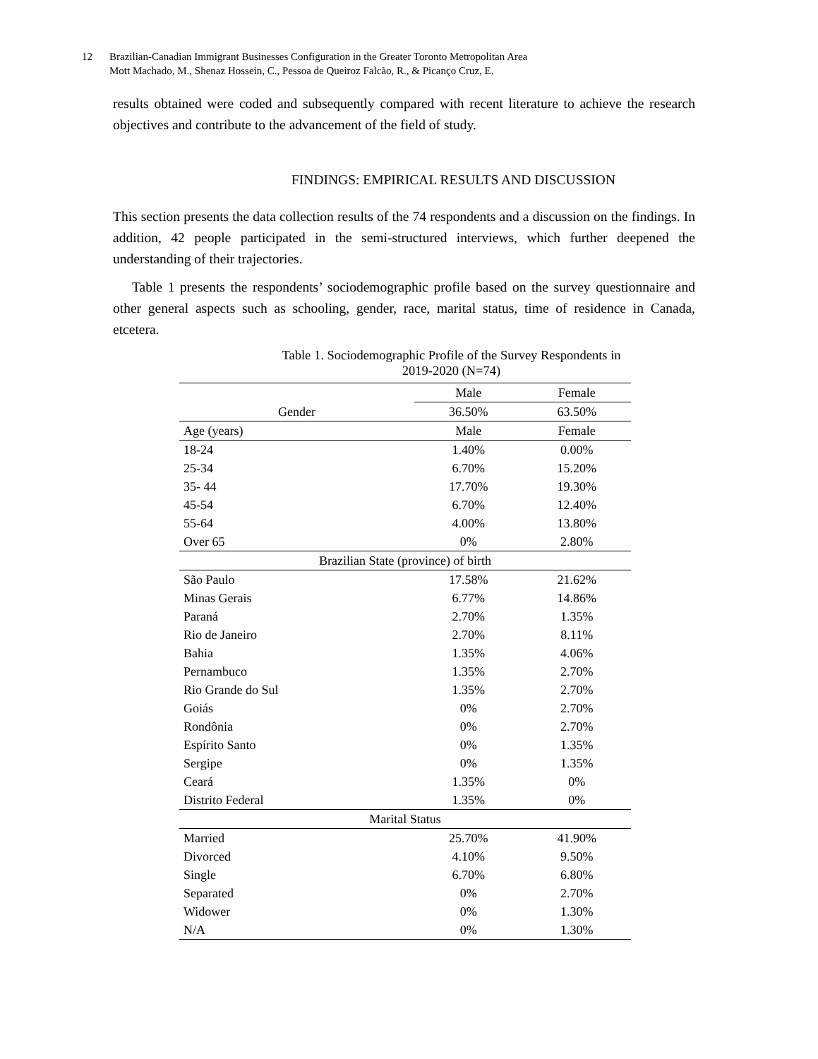12
Brazilian-Canadian Immigrant Businesses Configuration in the Greater Toronto Metropolitan Area
Mott Machado, M., Shenaz Hossein, C., Pessoa de Queiroz Falcão, R., & Picanço Cruz, E.
results obtained were coded and subsequently compared with recent literature to achieve the research objectives and contribute to the advancement of the field of study.
FINDINGS: EMPIRICAL RESULTS AND DISCUSSION
This section presents the data collection results of the 74 respondents and a discussion on the findings. In addition, 42 people participated in the semi-structured interviews, which further deepened the understanding of their trajectories.
Table 1 presents the respondents’ sociodemographic profile based on the survey questionnaire and other general aspects such as schooling, gender, race, marital status, time of residence in Canada, etcetera.
Table 1. Sociodemographic Profile of the Survey Respondents in
2019-2020 (N=74)
| | Male | Female |
| --- | --- | --- |
| Gender | 36.50% | 63.50% |
| Age (years) | Male | Female |
| 18-24 | 1.40% | 0.00% |
| 25-34 | 6.70% | 15.20% |
| 35- 44 | 17.70% | 19.30% |
| 45-54 | 6.70% | 12.40% |
| 55-64 | 4.00% | 13.80% |
| Over 65 | 0% | 2.80% |
| Brazilian State (province) of birth | | |
| São Paulo | 17.58% | 21.62% |
| Minas Gerais | 6.77% | 14.86% |
| Paraná | 2.70% | 1.35% |
| Rio de Janeiro | 2.70% | 8.11% |
| Bahia | 1.35% | 4.06% |
| Pernambuco | 1.35% | 2.70% |
| Rio Grande do Sul | 1.35% | 2.70% |
| Goiás | 0% | 2.70% |
| Rondônia | 0% | 2.70% |
| Espírito Santo | 0% | 1.35% |
| Sergipe | 0% | 1.35% |
| Ceará | 1.35% | 0% |
| Distrito Federal | 1.35% | 0% |
| Marital Status | | |
| Married | 25.70% | 41.90% |
| Divorced | 4.10% | 9.50% |
| Single | 6.70% | 6.80% |
| Separated | 0% | 2.70% |
| Widower | 0% | 1.30% |
| N/A | 0% | 1.30% |